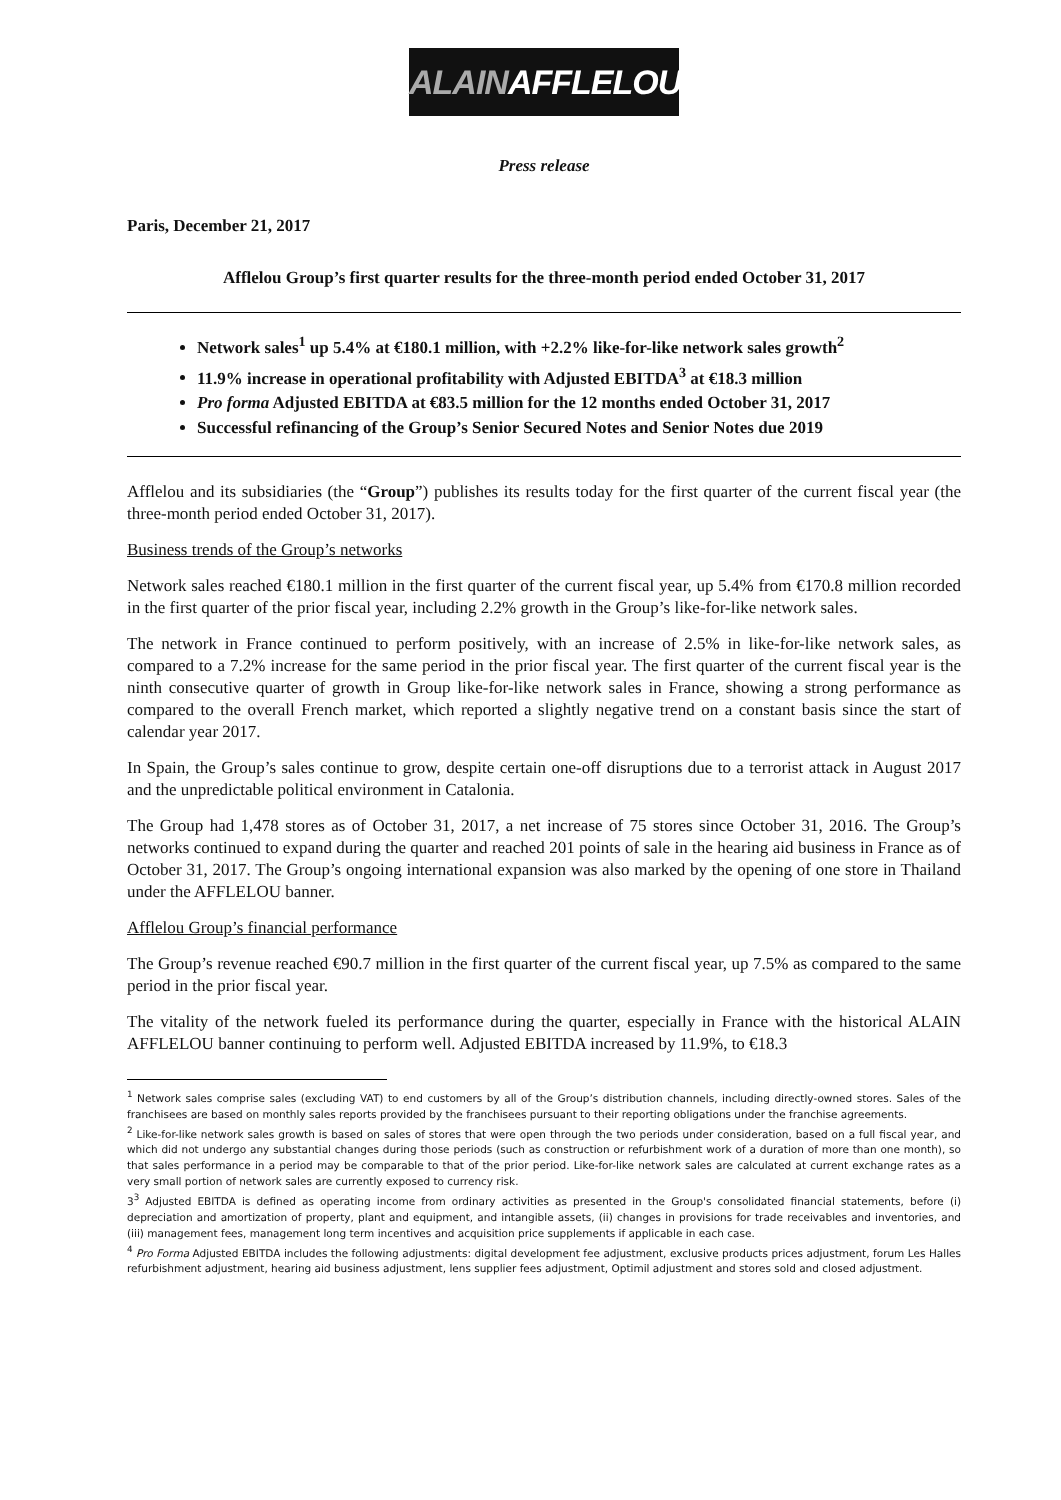ALAINAFFLELOU
Press release
Paris, December 21, 2017
Afflelou Group’s first quarter results for the three-month period ended October 31, 2017
Network sales<sup>1</sup> up 5.4% at €180.1 million, with +2.2% like-for-like network sales growth<sup>2</sup>
11.9% increase in operational profitability with Adjusted EBITDA<sup>3</sup> at €18.3 million
Pro forma Adjusted EBITDA at €83.5 million for the 12 months ended October 31, 2017
Successful refinancing of the Group’s Senior Secured Notes and Senior Notes due 2019
Afflelou and its subsidiaries (the “Group”) publishes its results today for the first quarter of the current fiscal year (the three-month period ended October 31, 2017).
Business trends of the Group’s networks
Network sales reached €180.1 million in the first quarter of the current fiscal year, up 5.4% from €170.8 million recorded in the first quarter of the prior fiscal year, including 2.2% growth in the Group’s like-for-like network sales.
The network in France continued to perform positively, with an increase of 2.5% in like-for-like network sales, as compared to a 7.2% increase for the same period in the prior fiscal year. The first quarter of the current fiscal year is the ninth consecutive quarter of growth in Group like-for-like network sales in France, showing a strong performance as compared to the overall French market, which reported a slightly negative trend on a constant basis since the start of calendar year 2017.
In Spain, the Group’s sales continue to grow, despite certain one-off disruptions due to a terrorist attack in August 2017 and the unpredictable political environment in Catalonia.
The Group had 1,478 stores as of October 31, 2017, a net increase of 75 stores since October 31, 2016. The Group’s networks continued to expand during the quarter and reached 201 points of sale in the hearing aid business in France as of October 31, 2017. The Group’s ongoing international expansion was also marked by the opening of one store in Thailand under the AFFLELOU banner.
Afflelou Group’s financial performance
The Group’s revenue reached €90.7 million in the first quarter of the current fiscal year, up 7.5% as compared to the same period in the prior fiscal year.
The vitality of the network fueled its performance during the quarter, especially in France with the historical ALAIN AFFLELOU banner continuing to perform well. Adjusted EBITDA increased by 11.9%, to €18.3
<sup>1</sup> Network sales comprise sales (excluding VAT) to end customers by all of the Group’s distribution channels, including directly-owned stores. Sales of the franchisees are based on monthly sales reports provided by the franchisees pursuant to their reporting obligations under the franchise agreements.
<sup>2</sup> Like-for-like network sales growth is based on sales of stores that were open through the two periods under consideration, based on a full fiscal year, and which did not undergo any substantial changes during those periods (such as construction or refurbishment work of a duration of more than one month), so that sales performance in a period may be comparable to that of the prior period. Like-for-like network sales are calculated at current exchange rates as a very small portion of network sales are currently exposed to currency risk.
3<sup>3</sup> Adjusted EBITDA is defined as operating income from ordinary activities as presented in the Group's consolidated financial statements, before (i) depreciation and amortization of property, plant and equipment, and intangible assets, (ii) changes in provisions for trade receivables and inventories, and (iii) management fees, management long term incentives and acquisition price supplements if applicable in each case.
<sup>4</sup> Pro Forma Adjusted EBITDA includes the following adjustments: digital development fee adjustment, exclusive products prices adjustment, forum Les Halles refurbishment adjustment, hearing aid business adjustment, lens supplier fees adjustment, Optimil adjustment and stores sold and closed adjustment.